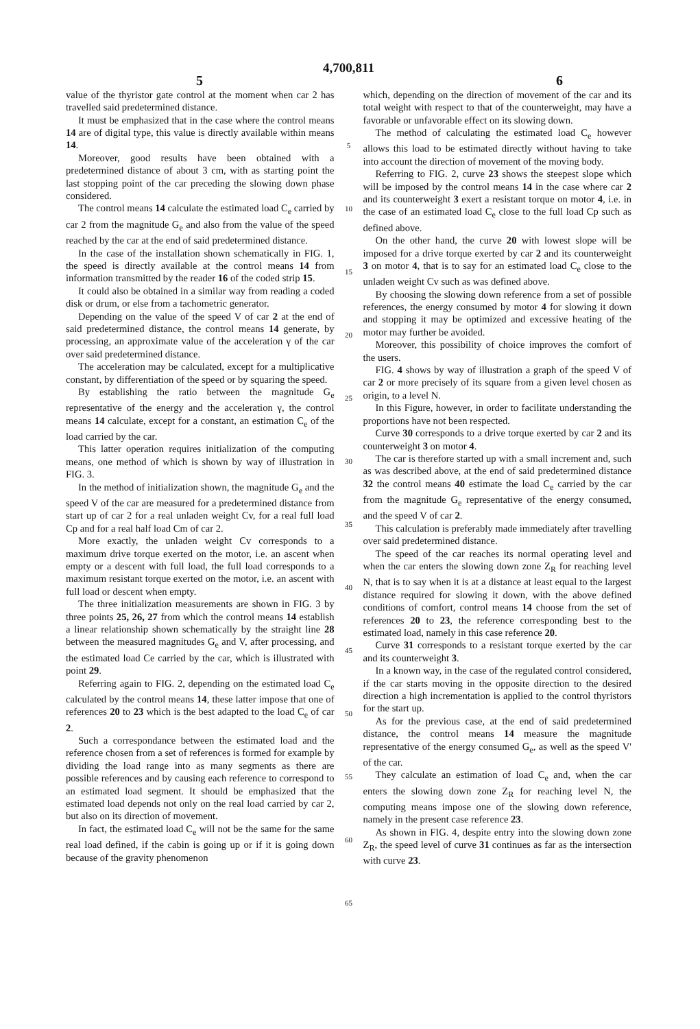4,700,811
5 6
value of the thyristor gate control at the moment when car 2 has travelled said predetermined distance.
It must be emphasized that in the case where the control means 14 are of digital type, this value is directly available within means 14.
Moreover, good results have been obtained with a predetermined distance of about 3 cm, with as starting point the last stopping point of the car preceding the slowing down phase considered.
The control means 14 calculate the estimated load C<sub>e</sub> carried by car 2 from the magnitude G<sub>e</sub> and also from the value of the speed reached by the car at the end of said predetermined distance.
In the case of the installation shown schematically in FIG. 1, the speed is directly available at the control means 14 from information transmitted by the reader 16 of the coded strip 15.
It could also be obtained in a similar way from reading a coded disk or drum, or else from a tachometric generator.
Depending on the value of the speed V of car 2 at the end of said predetermined distance, the control means 14 generate, by processing, an approximate value of the acceleration γ of the car over said predetermined distance.
The acceleration may be calculated, except for a multiplicative constant, by differentiation of the speed or by squaring the speed.
By establishing the ratio between the magnitude G<sub>e</sub> representative of the energy and the acceleration γ, the control means 14 calculate, except for a constant, an estimation C<sub>e</sub> of the load carried by the car.
This latter operation requires initialization of the computing means, one method of which is shown by way of illustration in FIG. 3.
In the method of initialization shown, the magnitude G<sub>e</sub> and the speed V of the car are measured for a predetermined distance from start up of car 2 for a real unladen weight Cv, for a real full load Cp and for a real half load Cm of car 2.
More exactly, the unladen weight Cv corresponds to a maximum drive torque exerted on the motor, i.e. an ascent when empty or a descent with full load, the full load corresponds to a maximum resistant torque exerted on the motor, i.e. an ascent with full load or descent when empty.
The three initialization measurements are shown in FIG. 3 by three points 25, 26, 27 from which the control means 14 establish a linear relationship shown schematically by the straight line 28 between the measured magnitudes G<sub>e</sub> and V, after processing, and the estimated load Ce carried by the car, which is illustrated with point 29.
Referring again to FIG. 2, depending on the estimated load C<sub>e</sub> calculated by the control means 14, these latter impose that one of references 20 to 23 which is the best adapted to the load C<sub>e</sub> of car 2.
Such a correspondance between the estimated load and the reference chosen from a set of references is formed for example by dividing the load range into as many segments as there are possible references and by causing each reference to correspond to an estimated load segment. It should be emphasized that the estimated load depends not only on the real load carried by car 2, but also on its direction of movement.
In fact, the estimated load C<sub>e</sub> will not be the same for the same real load defined, if the cabin is going up or if it is going down because of the gravity phenomenon
5
10
15
20
25
30
35
40
45
50
55
60
65
which, depending on the direction of movement of the car and its total weight with respect to that of the counterweight, may have a favorable or unfavorable effect on its slowing down.
The method of calculating the estimated load C<sub>e</sub> however allows this load to be estimated directly without having to take into account the direction of movement of the moving body.
Referring to FIG. 2, curve 23 shows the steepest slope which will be imposed by the control means 14 in the case where car 2 and its counterweight 3 exert a resistant torque on motor 4, i.e. in the case of an estimated load C<sub>e</sub> close to the full load Cp such as defined above.
On the other hand, the curve 20 with lowest slope will be imposed for a drive torque exerted by car 2 and its counterweight 3 on motor 4, that is to say for an estimated load C<sub>e</sub> close to the unladen weight Cv such as was defined above.
By choosing the slowing down reference from a set of possible references, the energy consumed by motor 4 for slowing it down and stopping it may be optimized and excessive heating of the motor may further be avoided.
Moreover, this possibility of choice improves the comfort of the users.
FIG. 4 shows by way of illustration a graph of the speed V of car 2 or more precisely of its square from a given level chosen as origin, to a level N.
In this Figure, however, in order to facilitate understanding the proportions have not been respected.
Curve 30 corresponds to a drive torque exerted by car 2 and its counterweight 3 on motor 4.
The car is therefore started up with a small increment and, such as was described above, at the end of said predetermined distance 32 the control means 40 estimate the load C<sub>e</sub> carried by the car from the magnitude G<sub>e</sub> representative of the energy consumed, and the speed V of car 2.
This calculation is preferably made immediately after travelling over said predetermined distance.
The speed of the car reaches its normal operating level and when the car enters the slowing down zone Z<sub>R</sub> for reaching level N, that is to say when it is at a distance at least equal to the largest distance required for slowing it down, with the above defined conditions of comfort, control means 14 choose from the set of references 20 to 23, the reference corresponding best to the estimated load, namely in this case reference 20.
Curve 31 corresponds to a resistant torque exerted by the car and its counterweight 3.
In a known way, in the case of the regulated control considered, if the car starts moving in the opposite direction to the desired direction a high incrementation is applied to the control thyristors for the start up.
As for the previous case, at the end of said predetermined distance, the control means 14 measure the magnitude representative of the energy consumed G<sub>e</sub>, as well as the speed V' of the car.
They calculate an estimation of load C<sub>e</sub> and, when the car enters the slowing down zone Z<sub>R</sub> for reaching level N, the computing means impose one of the slowing down reference, namely in the present case reference 23.
As shown in FIG. 4, despite entry into the slowing down zone Z<sub>R</sub>, the speed level of curve 31 continues as far as the intersection with curve 23.